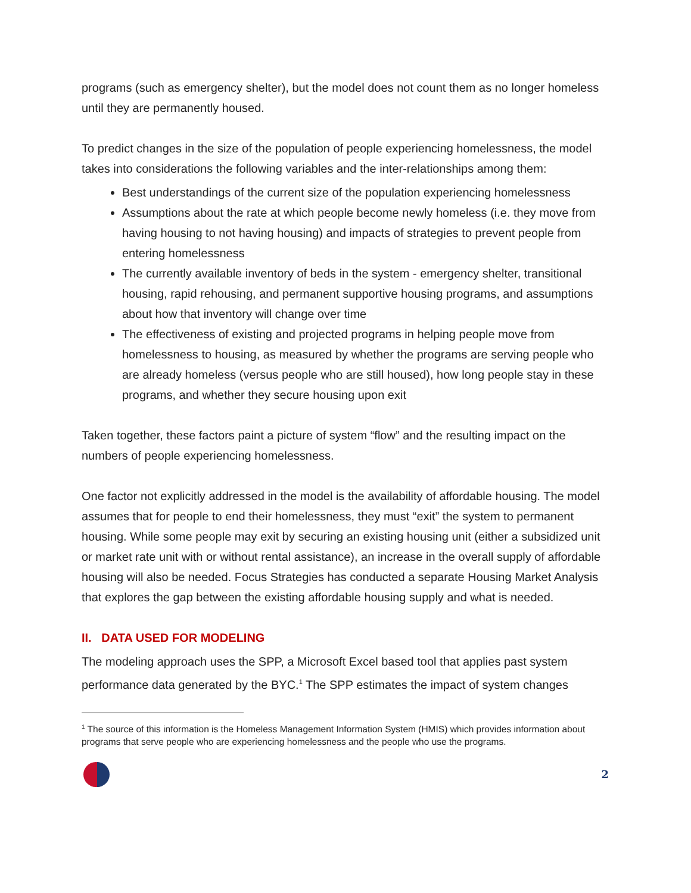programs (such as emergency shelter), but the model does not count them as no longer homeless until they are permanently housed.
To predict changes in the size of the population of people experiencing homelessness, the model takes into considerations the following variables and the inter-relationships among them:
Best understandings of the current size of the population experiencing homelessness
Assumptions about the rate at which people become newly homeless (i.e. they move from having housing to not having housing) and impacts of strategies to prevent people from entering homelessness
The currently available inventory of beds in the system - emergency shelter, transitional housing, rapid rehousing, and permanent supportive housing programs, and assumptions about how that inventory will change over time
The effectiveness of existing and projected programs in helping people move from homelessness to housing, as measured by whether the programs are serving people who are already homeless (versus people who are still housed), how long people stay in these programs, and whether they secure housing upon exit
Taken together, these factors paint a picture of system “flow” and the resulting impact on the numbers of people experiencing homelessness.
One factor not explicitly addressed in the model is the availability of affordable housing. The model assumes that for people to end their homelessness, they must “exit” the system to permanent housing. While some people may exit by securing an existing housing unit (either a subsidized unit or market rate unit with or without rental assistance), an increase in the overall supply of affordable housing will also be needed. Focus Strategies has conducted a separate Housing Market Analysis that explores the gap between the existing affordable housing supply and what is needed.
II. DATA USED FOR MODELING
The modeling approach uses the SPP, a Microsoft Excel based tool that applies past system performance data generated by the BYC.<sup>1</sup> The SPP estimates the impact of system changes
<sup>1</sup> The source of this information is the Homeless Management Information System (HMIS) which provides information about programs that serve people who are experiencing homelessness and the people who use the programs.
2